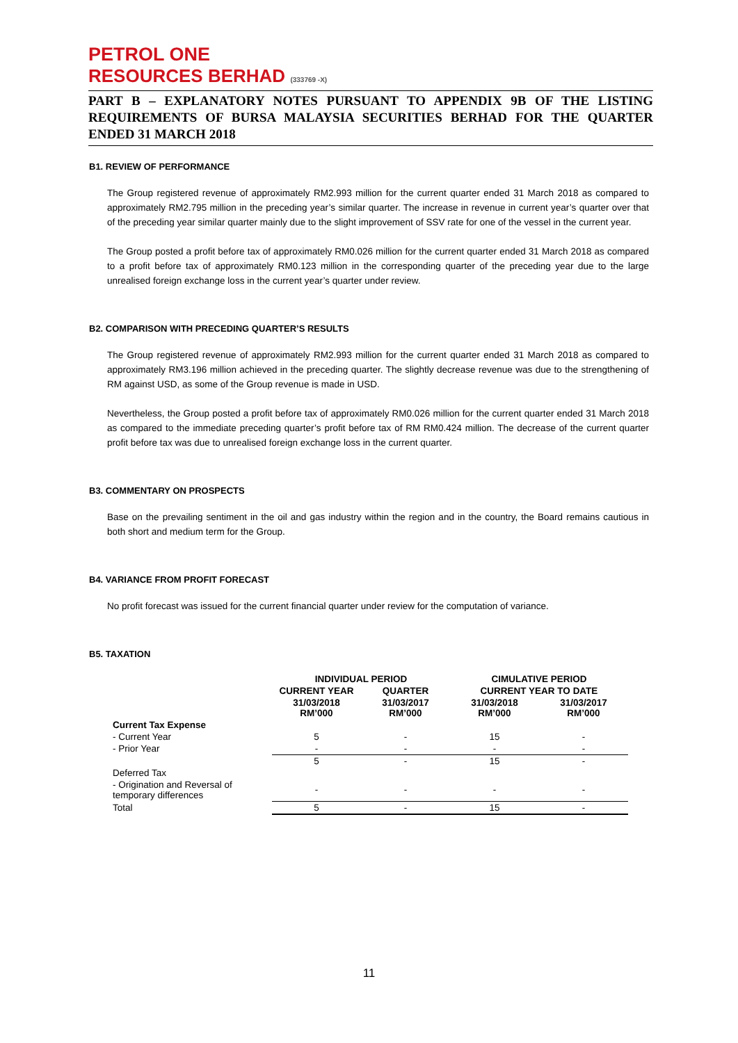PETROL ONE
RESOURCES BERHAD (333769 -X)
PART B – EXPLANATORY NOTES PURSUANT TO APPENDIX 9B OF THE LISTING REQUIREMENTS OF BURSA MALAYSIA SECURITIES BERHAD FOR THE QUARTER ENDED 31 MARCH 2018
B1. REVIEW OF PERFORMANCE
The Group registered revenue of approximately RM2.993 million for the current quarter ended 31 March 2018 as compared to approximately RM2.795 million in the preceding year’s similar quarter. The increase in revenue in current year’s quarter over that of the preceding year similar quarter mainly due to the slight improvement of SSV rate for one of the vessel in the current year.
The Group posted a profit before tax of approximately RM0.026 million for the current quarter ended 31 March 2018 as compared to a profit before tax of approximately RM0.123 million in the corresponding quarter of the preceding year due to the large unrealised foreign exchange loss in the current year’s quarter under review.
B2. COMPARISON WITH PRECEDING QUARTER’S RESULTS
The Group registered revenue of approximately RM2.993 million for the current quarter ended 31 March 2018 as compared to approximately RM3.196 million achieved in the preceding quarter. The slightly decrease revenue was due to the strengthening of RM against USD, as some of the Group revenue is made in USD.
Nevertheless, the Group posted a profit before tax of approximately RM0.026 million for the current quarter ended 31 March 2018 as compared to the immediate preceding quarter’s profit before tax of RM RM0.424 million. The decrease of the current quarter profit before tax was due to unrealised foreign exchange loss in the current quarter.
B3. COMMENTARY ON PROSPECTS
Base on the prevailing sentiment in the oil and gas industry within the region and in the country, the Board remains cautious in both short and medium term for the Group.
B4. VARIANCE FROM PROFIT FORECAST
No profit forecast was issued for the current financial quarter under review for the computation of variance.
B5. TAXATION
| | INDIVIDUAL PERIOD | | CIMULATIVE PERIOD | |
| --- | --- | --- | --- | --- |
| | CURRENT YEAR | QUARTER | CURRENT YEAR TO DATE | |
| | 31/03/2018 RM’000 | 31/03/2017 RM’000 | 31/03/2018 RM’000 | 31/03/2017 RM’000 |
| Current Tax Expense | | | | |
| - Current Year | 5 | - | 15 | - |
| - Prior Year | - | - | - | - |
| | 5 | - | 15 | - |
| Deferred Tax | | | | |
| - Origination and Reversal of temporary differences | - | - | - | - |
| Total | 5 | - | 15 | - |
11